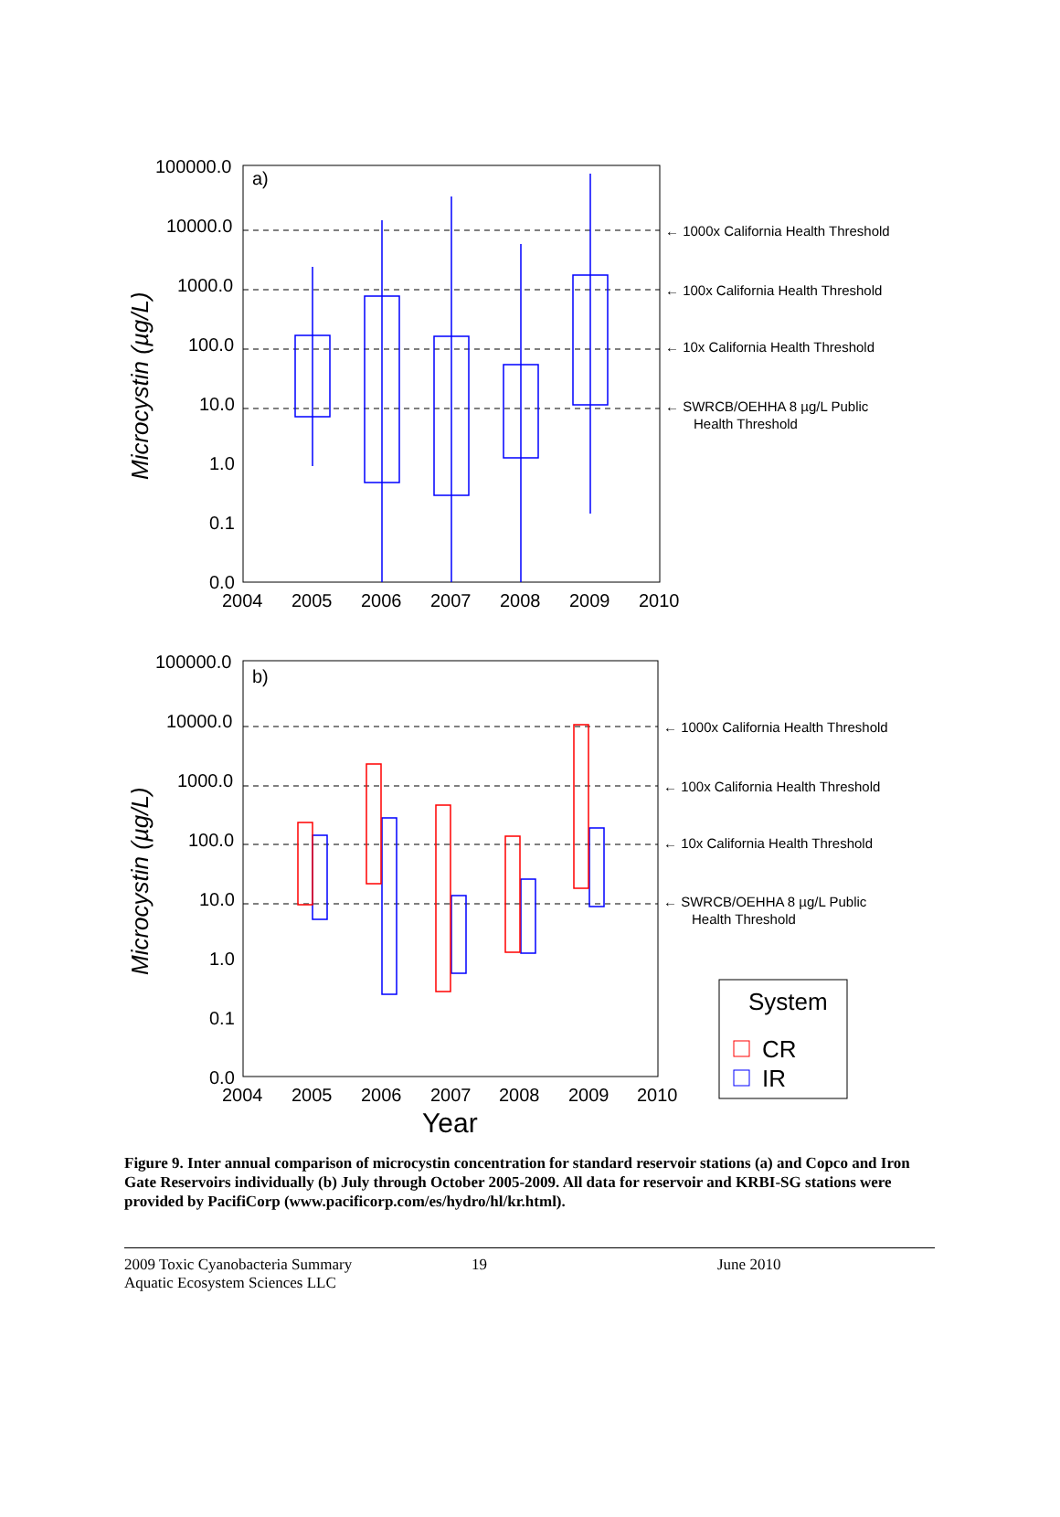100000.0
10000.0
1000.0
100.0
10.0
1.0
0.1
0.0
2004
2005
2006
2007
2008
2009
2010
a)
100000.0
10000.0
1000.0
100.0
10.0
1.0
0.1
0.0
2004
2005
2006
2007
2008
2009
2010
b)
Year
Microcystin (µg/L)
Microcystin (µg/L)
← 1000x California Health Threshold
← 100x California Health Threshold
← 10x California Health Threshold
← SWRCB/OEHHA 8 µg/L Public
Health Threshold
← 1000x California Health Threshold
← 100x California Health Threshold
← 10x California Health Threshold
← SWRCB/OEHHA 8 µg/L Public
Health Threshold
System
CR
IR
Figure 9. Inter annual comparison of microcystin concentration for standard reservoir stations (a) and Copco and Iron Gate Reservoirs individually (b) July through October 2005-2009. All data for reservoir and KRBI-SG stations were provided by PacifiCorp (www.pacificorp.com/es/hydro/hl/kr.html).
2009 Toxic Cyanobacteria Summary
Aquatic Ecosystem Sciences LLC
19 June 2010